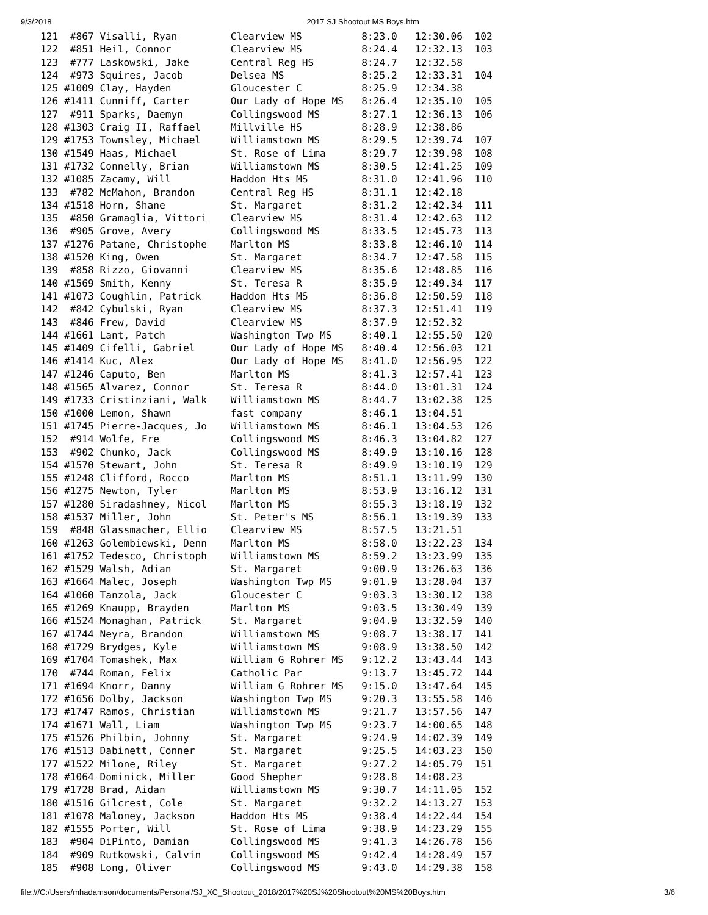9/3/2018 2017 SJ Shootout MS Boys.htm
121  #867 Visalli, Ryan         Clearview MS          8:23.0   12:30.06  102
122  #851 Heil, Connor          Clearview MS          8:24.4   12:32.13  103
123  #777 Laskowski, Jake       Central Reg HS        8:24.7   12:32.58
124  #973 Squires, Jacob        Delsea MS             8:25.2   12:33.31  104
125 #1009 Clay, Hayden          Gloucester C          8:25.9   12:34.38
126 #1411 Cunniff, Carter       Our Lady of Hope MS   8:26.4   12:35.10  105
127  #911 Sparks, Daemyn        Collingswood MS       8:27.1   12:36.13  106
128 #1303 Craig II, Raffael     Millville HS          8:28.9   12:38.86
129 #1753 Townsley, Michael     Williamstown MS       8:29.5   12:39.74  107
130 #1549 Haas, Michael         St. Rose of Lima      8:29.7   12:39.98  108
131 #1732 Connelly, Brian       Williamstown MS       8:30.5   12:41.25  109
132 #1085 Zacamy, Will          Haddon Hts MS         8:31.0   12:41.96  110
133  #782 McMahon, Brandon      Central Reg HS        8:31.1   12:42.18
134 #1518 Horn, Shane           St. Margaret          8:31.2   12:42.34  111
135  #850 Gramaglia, Vittori    Clearview MS          8:31.4   12:42.63  112
136  #905 Grove, Avery          Collingswood MS       8:33.5   12:45.73  113
137 #1276 Patane, Christophe    Marlton MS            8:33.8   12:46.10  114
138 #1520 King, Owen            St. Margaret          8:34.7   12:47.58  115
139  #858 Rizzo, Giovanni       Clearview MS          8:35.6   12:48.85  116
140 #1569 Smith, Kenny          St. Teresa R          8:35.9   12:49.34  117
141 #1073 Coughlin, Patrick     Haddon Hts MS         8:36.8   12:50.59  118
142  #842 Cybulski, Ryan        Clearview MS          8:37.3   12:51.41  119
143  #846 Frew, David           Clearview MS          8:37.9   12:52.32
144 #1661 Lant, Patch           Washington Twp MS     8:40.1   12:55.50  120
145 #1409 Cifelli, Gabriel      Our Lady of Hope MS   8:40.4   12:56.03  121
146 #1414 Kuc, Alex             Our Lady of Hope MS   8:41.0   12:56.95  122
147 #1246 Caputo, Ben           Marlton MS            8:41.3   12:57.41  123
148 #1565 Alvarez, Connor       St. Teresa R          8:44.0   13:01.31  124
149 #1733 Cristinziani, Walk    Williamstown MS       8:44.7   13:02.38  125
150 #1000 Lemon, Shawn          fast company          8:46.1   13:04.51
151 #1745 Pierre-Jacques, Jo    Williamstown MS       8:46.1   13:04.53  126
152  #914 Wolfe, Fre            Collingswood MS       8:46.3   13:04.82  127
153  #902 Chunko, Jack          Collingswood MS       8:49.9   13:10.16  128
154 #1570 Stewart, John         St. Teresa R          8:49.9   13:10.19  129
155 #1248 Clifford, Rocco       Marlton MS            8:51.1   13:11.99  130
156 #1275 Newton, Tyler         Marlton MS            8:53.9   13:16.12  131
157 #1280 Siradashney, Nicol    Marlton MS            8:55.3   13:18.19  132
158 #1537 Miller, John          St. Peter's MS        8:56.1   13:19.39  133
159  #848 Glassmacher, Ellio    Clearview MS          8:57.5   13:21.51
160 #1263 Golembiewski, Denn    Marlton MS            8:58.0   13:22.23  134
161 #1752 Tedesco, Christoph    Williamstown MS       8:59.2   13:23.99  135
162 #1529 Walsh, Adian          St. Margaret          9:00.9   13:26.63  136
163 #1664 Malec, Joseph         Washington Twp MS     9:01.9   13:28.04  137
164 #1060 Tanzola, Jack         Gloucester C          9:03.3   13:30.12  138
165 #1269 Knaupp, Brayden       Marlton MS            9:03.5   13:30.49  139
166 #1524 Monaghan, Patrick     St. Margaret          9:04.9   13:32.59  140
167 #1744 Neyra, Brandon        Williamstown MS       9:08.7   13:38.17  141
168 #1729 Brydges, Kyle         Williamstown MS       9:08.9   13:38.50  142
169 #1704 Tomashek, Max         William G Rohrer MS   9:12.2   13:43.44  143
170  #744 Roman, Felix          Catholic Par          9:13.7   13:45.72  144
171 #1694 Knorr, Danny          William G Rohrer MS   9:15.0   13:47.64  145
172 #1656 Dolby, Jackson        Washington Twp MS     9:20.3   13:55.58  146
173 #1747 Ramos, Christian      Williamstown MS       9:21.7   13:57.56  147
174 #1671 Wall, Liam            Washington Twp MS     9:23.7   14:00.65  148
175 #1526 Philbin, Johnny       St. Margaret          9:24.9   14:02.39  149
176 #1513 Dabinett, Conner      St. Margaret          9:25.5   14:03.23  150
177 #1522 Milone, Riley         St. Margaret          9:27.2   14:05.79  151
178 #1064 Dominick, Miller      Good Shepher          9:28.8   14:08.23
179 #1728 Brad, Aidan           Williamstown MS       9:30.7   14:11.05  152
180 #1516 Gilcrest, Cole        St. Margaret          9:32.2   14:13.27  153
181 #1078 Maloney, Jackson      Haddon Hts MS         9:38.4   14:22.44  154
182 #1555 Porter, Will          St. Rose of Lima      9:38.9   14:23.29  155
183  #904 DiPinto, Damian       Collingswood MS       9:41.3   14:26.78  156
184  #909 Rutkowski, Calvin     Collingswood MS       9:42.4   14:28.49  157
185  #908 Long, Oliver          Collingswood MS       9:43.0   14:29.38  158
file:///C:/Users/mhadamson/documents/Personal/SJ_XC_Shootout_2018/2017%20SJ%20Shootout%20MS%20Boys.htm 3/6